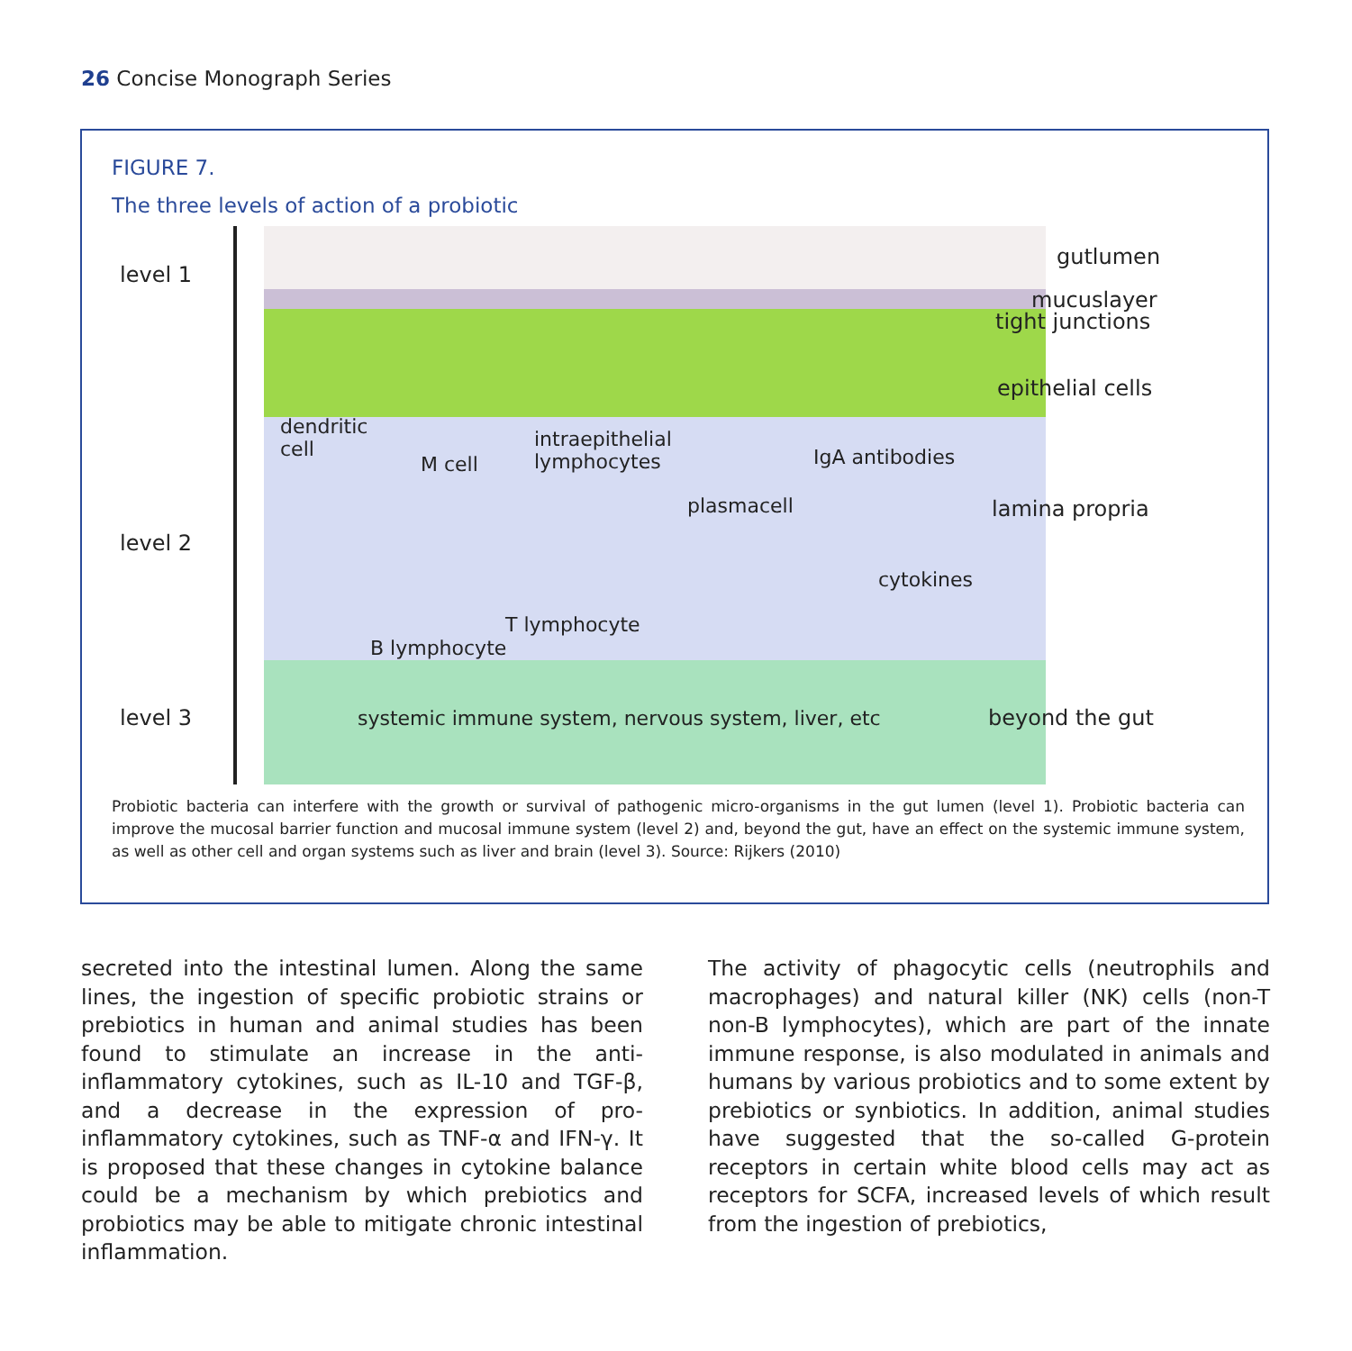26 Concise Monograph Series
FIGURE 7.
The three levels of action of a probiotic
level 1
level 2
level 3
gutlumen
mucuslayer
tight junctions
epithelial cells
dendritic
cell
M cell
intraepithelial
lymphocytes
IgA antibodies
plasmacell lamina propria
cytokines
T lymphocyte
B lymphocyte
systemic immune system, nervous system, liver, etc
beyond the gut
Probiotic bacteria can interfere with the growth or survival of pathogenic micro-organisms in the gut lumen (level 1). Probiotic bacteria can improve the mucosal barrier function and mucosal immune system (level 2) and, beyond the gut, have an effect on the systemic immune system, as well as other cell and organ systems such as liver and brain (level 3). Source: Rijkers (2010)
secreted into the intestinal lumen. Along the same lines, the ingestion of specific probiotic strains or prebiotics in human and animal studies has been found to stimulate an increase in the anti-inflammatory cytokines, such as IL-10 and TGF-β, and a decrease in the expression of pro-inflammatory cytokines, such as TNF-α and IFN-γ. It is proposed that these changes in cytokine balance could be a mechanism by which prebiotics and probiotics may be able to mitigate chronic intestinal inflammation.
The activity of phagocytic cells (neutrophils and macrophages) and natural killer (NK) cells (non-T non-B lymphocytes), which are part of the innate immune response, is also modulated in animals and humans by various probiotics and to some extent by prebiotics or synbiotics. In addition, animal studies have suggested that the so-called G-protein receptors in certain white blood cells may act as receptors for SCFA, increased levels of which result from the ingestion of prebiotics,